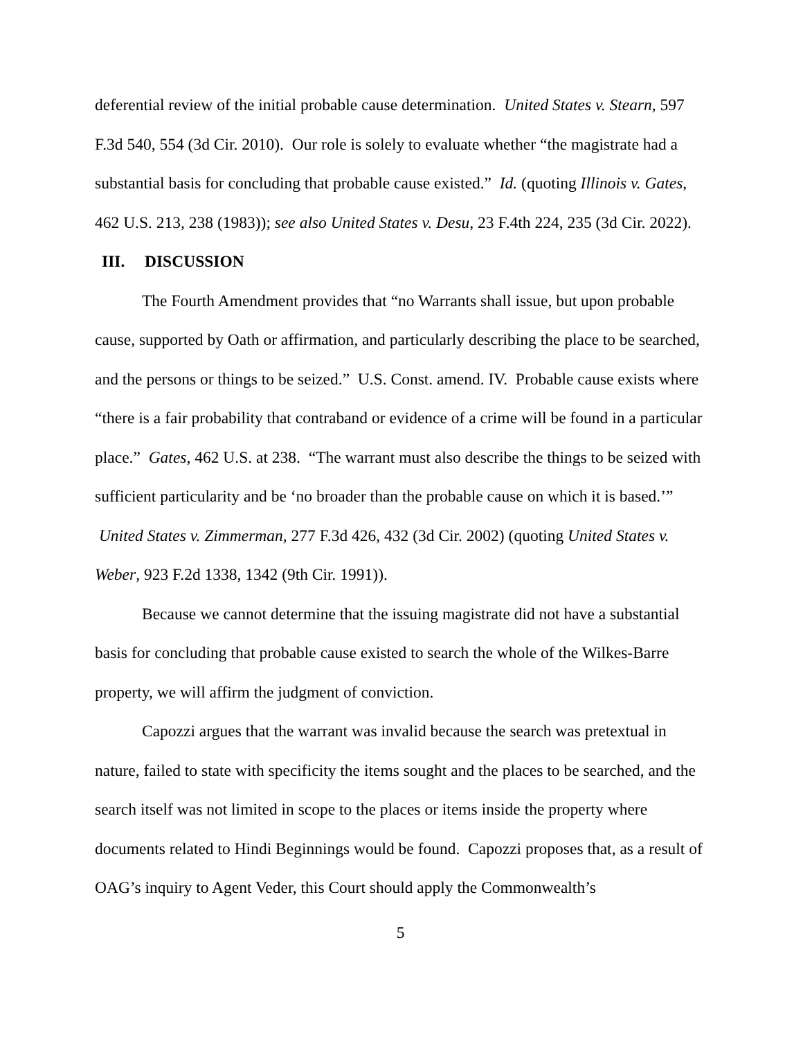deferential review of the initial probable cause determination. United States v. Stearn, 597 F.3d 540, 554 (3d Cir. 2010). Our role is solely to evaluate whether “the magistrate had a substantial basis for concluding that probable cause existed.” Id. (quoting Illinois v. Gates, 462 U.S. 213, 238 (1983)); see also United States v. Desu, 23 F.4th 224, 235 (3d Cir. 2022).
III. DISCUSSION
The Fourth Amendment provides that “no Warrants shall issue, but upon probable cause, supported by Oath or affirmation, and particularly describing the place to be searched, and the persons or things to be seized.” U.S. Const. amend. IV. Probable cause exists where “there is a fair probability that contraband or evidence of a crime will be found in a particular place.” Gates, 462 U.S. at 238. “The warrant must also describe the things to be seized with sufficient particularity and be ‘no broader than the probable cause on which it is based.’” United States v. Zimmerman, 277 F.3d 426, 432 (3d Cir. 2002) (quoting United States v. Weber, 923 F.2d 1338, 1342 (9th Cir. 1991)).
Because we cannot determine that the issuing magistrate did not have a substantial basis for concluding that probable cause existed to search the whole of the Wilkes-Barre property, we will affirm the judgment of conviction.
Capozzi argues that the warrant was invalid because the search was pretextual in nature, failed to state with specificity the items sought and the places to be searched, and the search itself was not limited in scope to the places or items inside the property where documents related to Hindi Beginnings would be found. Capozzi proposes that, as a result of OAG’s inquiry to Agent Veder, this Court should apply the Commonwealth’s
5